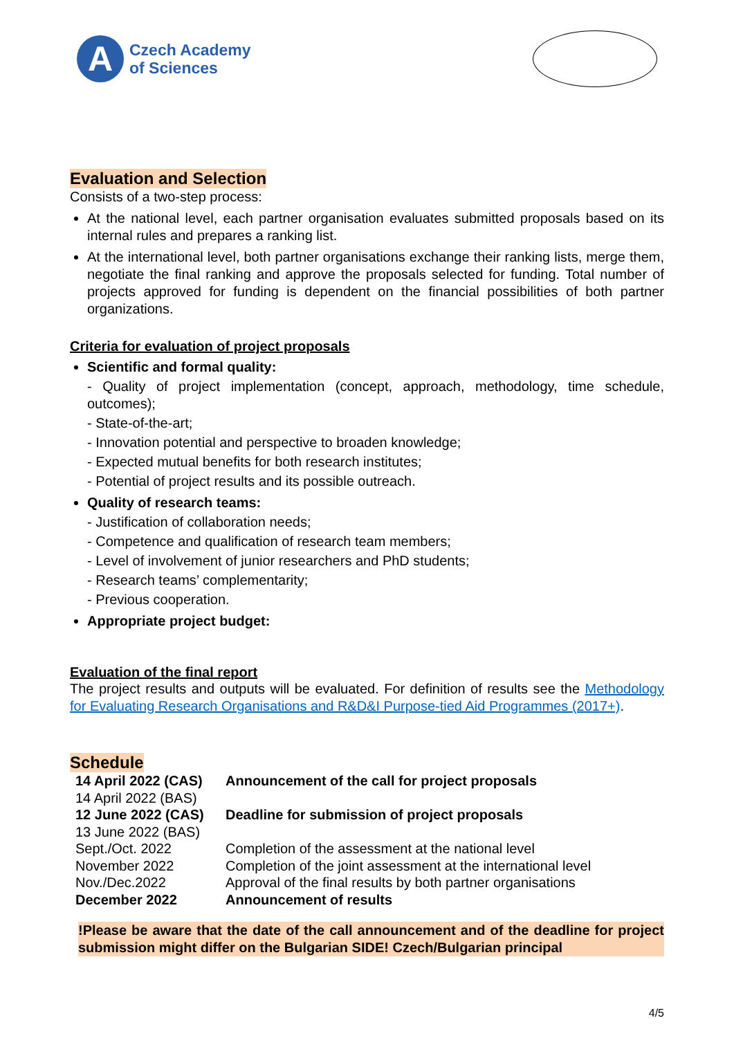A
Czech Academy
of Sciences
Evaluation and Selection
Consists of a two-step process:
At the national level, each partner organisation evaluates submitted proposals based on its internal rules and prepares a ranking list.
At the international level, both partner organisations exchange their ranking lists, merge them, negotiate the final ranking and approve the proposals selected for funding. Total number of projects approved for funding is dependent on the financial possibilities of both partner organizations.
Criteria for evaluation of project proposals
Scientific and formal quality:
- Quality of project implementation (concept, approach, methodology, time schedule, outcomes);
- State-of-the-art;
- Innovation potential and perspective to broaden knowledge;
- Expected mutual benefits for both research institutes;
- Potential of project results and its possible outreach.
Quality of research teams:
- Justification of collaboration needs;
- Competence and qualification of research team members;
- Level of involvement of junior researchers and PhD students;
- Research teams’ complementarity;
- Previous cooperation.
Appropriate project budget:
Evaluation of the final report
The project results and outputs will be evaluated. For definition of results see the Methodology for Evaluating Research Organisations and R&D&I Purpose-tied Aid Programmes (2017+).
Schedule
| 14 April 2022 (CAS) | Announcement of the call for project proposals |
| 14 April 2022 (BAS) | |
| 12 June 2022 (CAS) | Deadline for submission of project proposals |
| 13 June 2022 (BAS) | |
| Sept./Oct. 2022 | Completion of the assessment at the national level |
| November 2022 | Completion of the joint assessment at the international level |
| Nov./Dec.2022 | Approval of the final results by both partner organisations |
| December 2022 | Announcement of results |
!Please be aware that the date of the call announcement and of the deadline for project submission might differ on the Bulgarian SIDE! Czech/Bulgarian principal
4/5